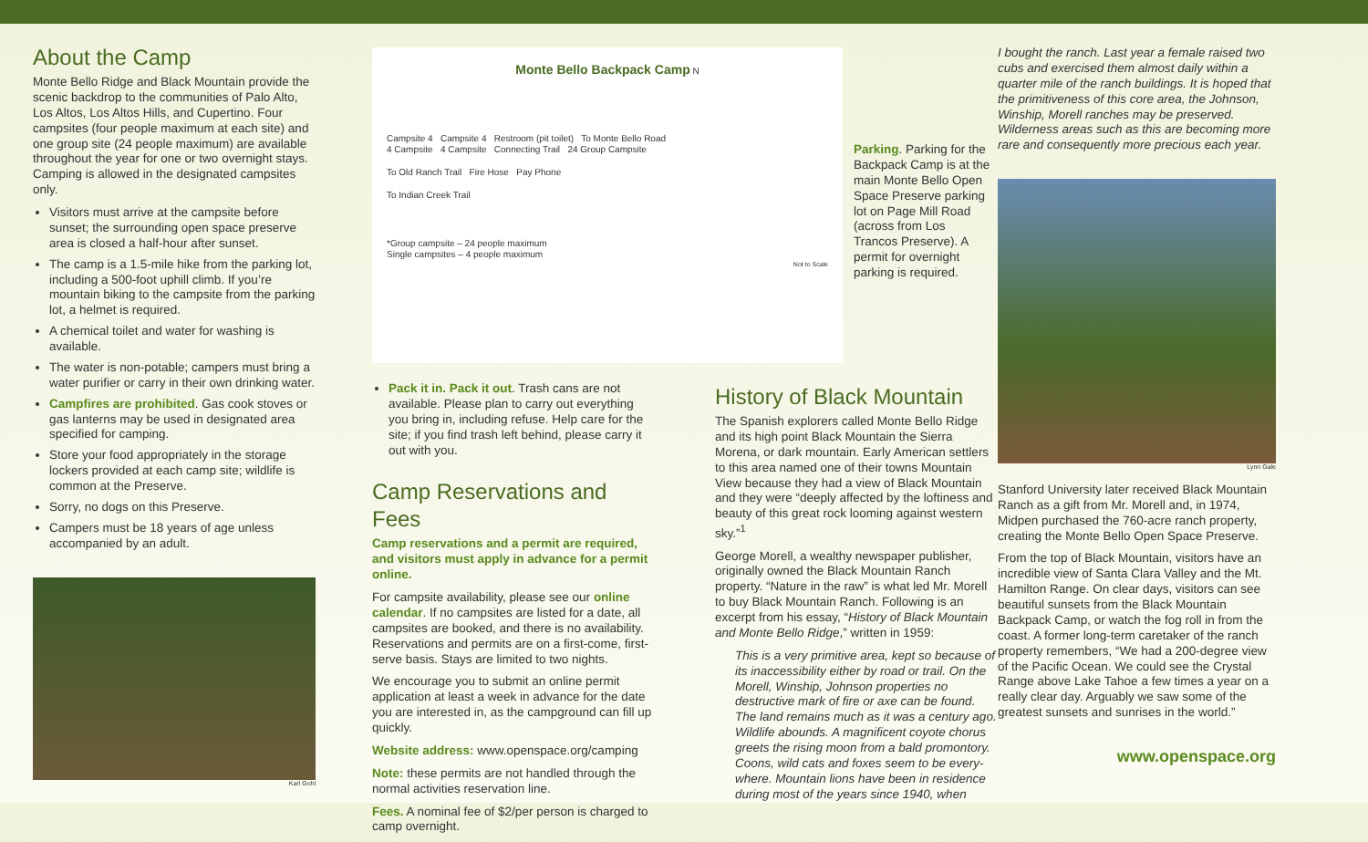About the Camp
Monte Bello Ridge and Black Mountain provide the scenic backdrop to the communities of Palo Alto, Los Altos, Los Altos Hills, and Cupertino. Four campsites (four people maximum at each site) and one group site (24 people maximum) are available throughout the year for one or two overnight stays. Camping is allowed in the designated campsites only.
Visitors must arrive at the campsite before sunset; the surrounding open space preserve area is closed a half-hour after sunset.
The camp is a 1.5-mile hike from the parking lot, including a 500-foot uphill climb. If you’re mountain biking to the campsite from the parking lot, a helmet is required.
A chemical toilet and water for washing is available.
The water is non-potable; campers must bring a water purifier or carry in their own drinking water.
Campfires are prohibited. Gas cook stoves or gas lanterns may be used in designated area specified for camping.
Store your food appropriately in the storage lockers provided at each camp site; wildlife is common at the Preserve.
Sorry, no dogs on this Preserve.
Campers must be 18 years of age unless accompanied by an adult.
Karl Gohl
Monte Bello Backpack Camp N
Campsite 4 Campsite 4 Restroom (pit toilet) To Monte Bello Road
4 Campsite 4 Campsite Connecting Trail 24 Group Campsite
To Old Ranch Trail Fire Hose Pay Phone
To Indian Creek Trail
*Group campsite – 24 people maximum
Single campsites – 4 people maximum
Not to Scale
Parking. Parking for the Backpack Camp is at the main Monte Bello Open Space Preserve parking lot on Page Mill Road (across from Los Trancos Preserve). A permit for overnight parking is required.
Pack it in. Pack it out. Trash cans are not available. Please plan to carry out everything you bring in, including refuse. Help care for the site; if you find trash left behind, please carry it out with you.
Camp Reservations and Fees
Camp reservations and a permit are required, and visitors must apply in advance for a permit online.
For campsite availability, please see our online calendar. If no campsites are listed for a date, all campsites are booked, and there is no availability. Reservations and permits are on a first-come, first-serve basis. Stays are limited to two nights.
We encourage you to submit an online permit application at least a week in advance for the date you are interested in, as the campground can fill up quickly.
Website address: www.openspace.org/camping
Note: these permits are not handled through the normal activities reservation line.
Fees. A nominal fee of $2/per person is charged to camp overnight.
History of Black Mountain
The Spanish explorers called Monte Bello Ridge and its high point Black Mountain the Sierra Morena, or dark mountain. Early American settlers to this area named one of their towns Mountain View because they had a view of Black Mountain and they were “deeply affected by the loftiness and beauty of this great rock looming against western sky.”<sup>1</sup>
George Morell, a wealthy newspaper publisher, originally owned the Black Mountain Ranch property. “Nature in the raw” is what led Mr. Morell to buy Black Mountain Ranch. Following is an excerpt from his essay, “History of Black Mountain and Monte Bello Ridge,” written in 1959:
This is a very primitive area, kept so because of its inaccessibility either by road or trail. On the Morell, Winship, Johnson properties no destructive mark of fire or axe can be found. The land remains much as it was a century ago. Wildlife abounds. A magnificent coyote chorus greets the rising moon from a bald promontory. Coons, wild cats and foxes seem to be every-where. Mountain lions have been in residence during most of the years since 1940, when
I bought the ranch. Last year a female raised two cubs and exercised them almost daily within a quarter mile of the ranch buildings. It is hoped that the primitiveness of this core area, the Johnson, Winship, Morell ranches may be preserved. Wilderness areas such as this are becoming more rare and consequently more precious each year.
Lynn Gale
Stanford University later received Black Mountain Ranch as a gift from Mr. Morell and, in 1974, Midpen purchased the 760-acre ranch property, creating the Monte Bello Open Space Preserve.
From the top of Black Mountain, visitors have an incredible view of Santa Clara Valley and the Mt. Hamilton Range. On clear days, visitors can see beautiful sunsets from the Black Mountain Backpack Camp, or watch the fog roll in from the coast. A former long-term caretaker of the ranch property remembers, “We had a 200-degree view of the Pacific Ocean. We could see the Crystal Range above Lake Tahoe a few times a year on a really clear day. Arguably we saw some of the greatest sunsets and sunrises in the world.”
www.openspace.org